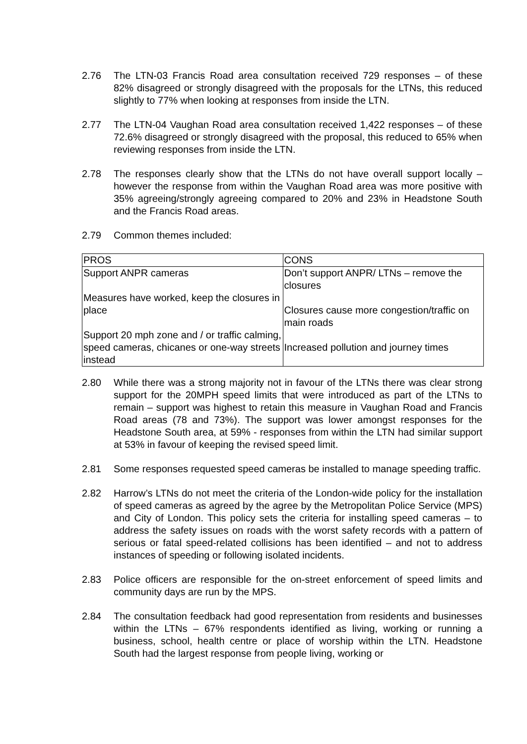2.76 The LTN-03 Francis Road area consultation received 729 responses – of these 82% disagreed or strongly disagreed with the proposals for the LTNs, this reduced slightly to 77% when looking at responses from inside the LTN.
2.77 The LTN-04 Vaughan Road area consultation received 1,422 responses – of these 72.6% disagreed or strongly disagreed with the proposal, this reduced to 65% when reviewing responses from inside the LTN.
2.78 The responses clearly show that the LTNs do not have overall support locally – however the response from within the Vaughan Road area was more positive with 35% agreeing/strongly agreeing compared to 20% and 23% in Headstone South and the Francis Road areas.
2.79 Common themes included:
| PROS | CONS |
| Support ANPR cameras Measures have worked, keep the closures in place Support 20 mph zone and / or traffic calming, speed cameras, chicanes or one-way streets instead | Don’t support ANPR/ LTNs – remove the closures Closures cause more congestion/traffic on main roads Increased pollution and journey times |
2.80 While there was a strong majority not in favour of the LTNs there was clear strong support for the 20MPH speed limits that were introduced as part of the LTNs to remain – support was highest to retain this measure in Vaughan Road and Francis Road areas (78 and 73%). The support was lower amongst responses for the Headstone South area, at 59% - responses from within the LTN had similar support at 53% in favour of keeping the revised speed limit.
2.81 Some responses requested speed cameras be installed to manage speeding traffic.
2.82 Harrow’s LTNs do not meet the criteria of the London-wide policy for the installation of speed cameras as agreed by the agree by the Metropolitan Police Service (MPS) and City of London. This policy sets the criteria for installing speed cameras – to address the safety issues on roads with the worst safety records with a pattern of serious or fatal speed-related collisions has been identified – and not to address instances of speeding or following isolated incidents.
2.83 Police officers are responsible for the on-street enforcement of speed limits and community days are run by the MPS.
2.84 The consultation feedback had good representation from residents and businesses within the LTNs – 67% respondents identified as living, working or running a business, school, health centre or place of worship within the LTN. Headstone South had the largest response from people living, working or